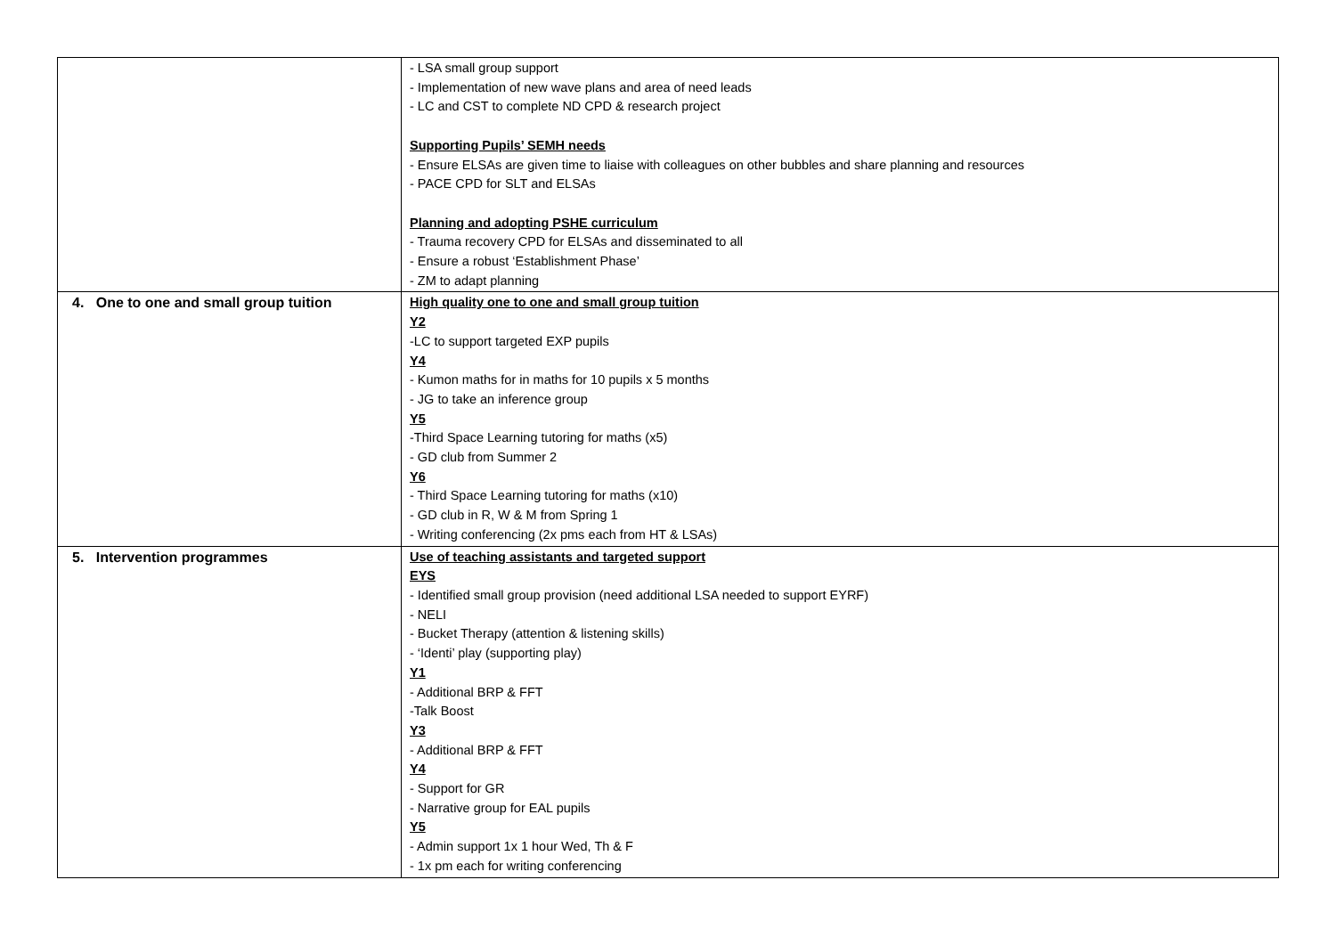| | - LSA small group support - Implementation of new wave plans and area of need leads - LC and CST to complete ND CPD & research project Supporting Pupils’ SEMH needs - Ensure ELSAs are given time to liaise with colleagues on other bubbles and share planning and resources - PACE CPD for SLT and ELSAs Planning and adopting PSHE curriculum - Trauma recovery CPD for ELSAs and disseminated to all - Ensure a robust ‘Establishment Phase’ - ZM to adapt planning |
| 4. One to one and small group tuition | High quality one to one and small group tuition Y2 -LC to support targeted EXP pupils Y4 - Kumon maths for in maths for 10 pupils x 5 months - JG to take an inference group Y5 -Third Space Learning tutoring for maths (x5) - GD club from Summer 2 Y6 - Third Space Learning tutoring for maths (x10) - GD club in R, W & M from Spring 1 - Writing conferencing (2x pms each from HT & LSAs) |
| 5. Intervention programmes | Use of teaching assistants and targeted support EYS - Identified small group provision (need additional LSA needed to support EYRF) - NELI - Bucket Therapy (attention & listening skills) - ‘Identi’ play (supporting play) Y1 - Additional BRP & FFT -Talk Boost Y3 - Additional BRP & FFT Y4 - Support for GR - Narrative group for EAL pupils Y5 - Admin support 1x 1 hour Wed, Th & F - 1x pm each for writing conferencing |